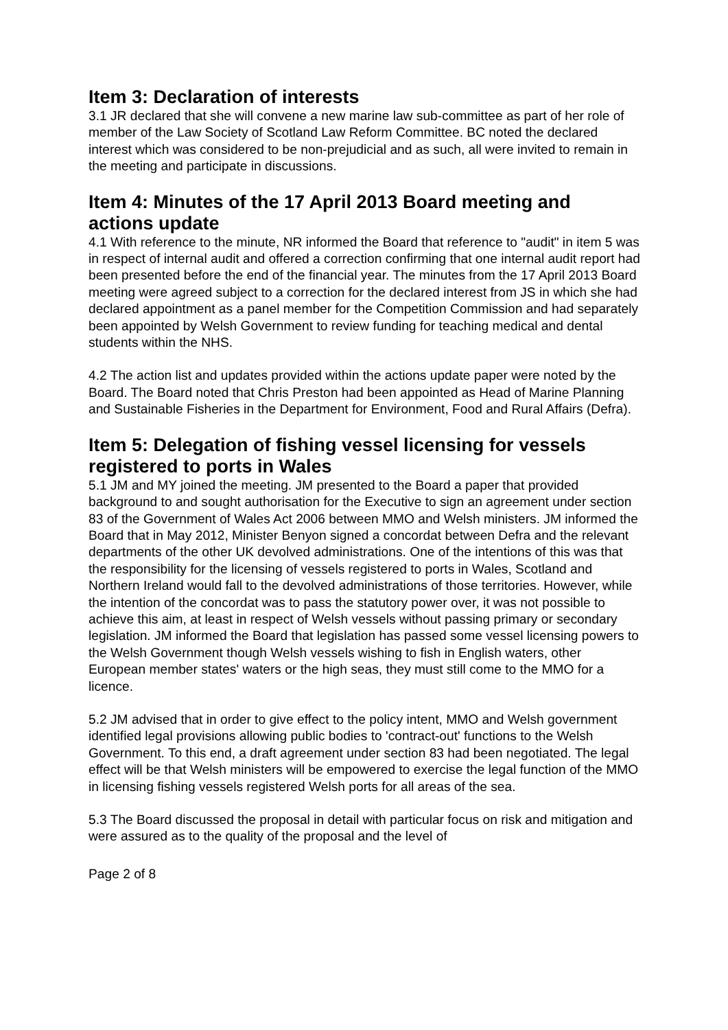Item 3: Declaration of interests
3.1 JR declared that she will convene a new marine law sub-committee as part of her role of member of the Law Society of Scotland Law Reform Committee. BC noted the declared interest which was considered to be non-prejudicial and as such, all were invited to remain in the meeting and participate in discussions.
Item 4: Minutes of the 17 April 2013 Board meeting and actions update
4.1 With reference to the minute, NR informed the Board that reference to "audit" in item 5 was in respect of internal audit and offered a correction confirming that one internal audit report had been presented before the end of the financial year. The minutes from the 17 April 2013 Board meeting were agreed subject to a correction for the declared interest from JS in which she had declared appointment as a panel member for the Competition Commission and had separately been appointed by Welsh Government to review funding for teaching medical and dental students within the NHS.
4.2 The action list and updates provided within the actions update paper were noted by the Board. The Board noted that Chris Preston had been appointed as Head of Marine Planning and Sustainable Fisheries in the Department for Environment, Food and Rural Affairs (Defra).
Item 5: Delegation of fishing vessel licensing for vessels registered to ports in Wales
5.1 JM and MY joined the meeting. JM presented to the Board a paper that provided background to and sought authorisation for the Executive to sign an agreement under section 83 of the Government of Wales Act 2006 between MMO and Welsh ministers. JM informed the Board that in May 2012, Minister Benyon signed a concordat between Defra and the relevant departments of the other UK devolved administrations. One of the intentions of this was that the responsibility for the licensing of vessels registered to ports in Wales, Scotland and Northern Ireland would fall to the devolved administrations of those territories. However, while the intention of the concordat was to pass the statutory power over, it was not possible to achieve this aim, at least in respect of Welsh vessels without passing primary or secondary legislation. JM informed the Board that legislation has passed some vessel licensing powers to the Welsh Government though Welsh vessels wishing to fish in English waters, other European member states' waters or the high seas, they must still come to the MMO for a licence.
5.2 JM advised that in order to give effect to the policy intent, MMO and Welsh government identified legal provisions allowing public bodies to 'contract-out' functions to the Welsh Government. To this end, a draft agreement under section 83 had been negotiated. The legal effect will be that Welsh ministers will be empowered to exercise the legal function of the MMO in licensing fishing vessels registered Welsh ports for all areas of the sea.
5.3 The Board discussed the proposal in detail with particular focus on risk and mitigation and were assured as to the quality of the proposal and the level of
Page 2 of 8